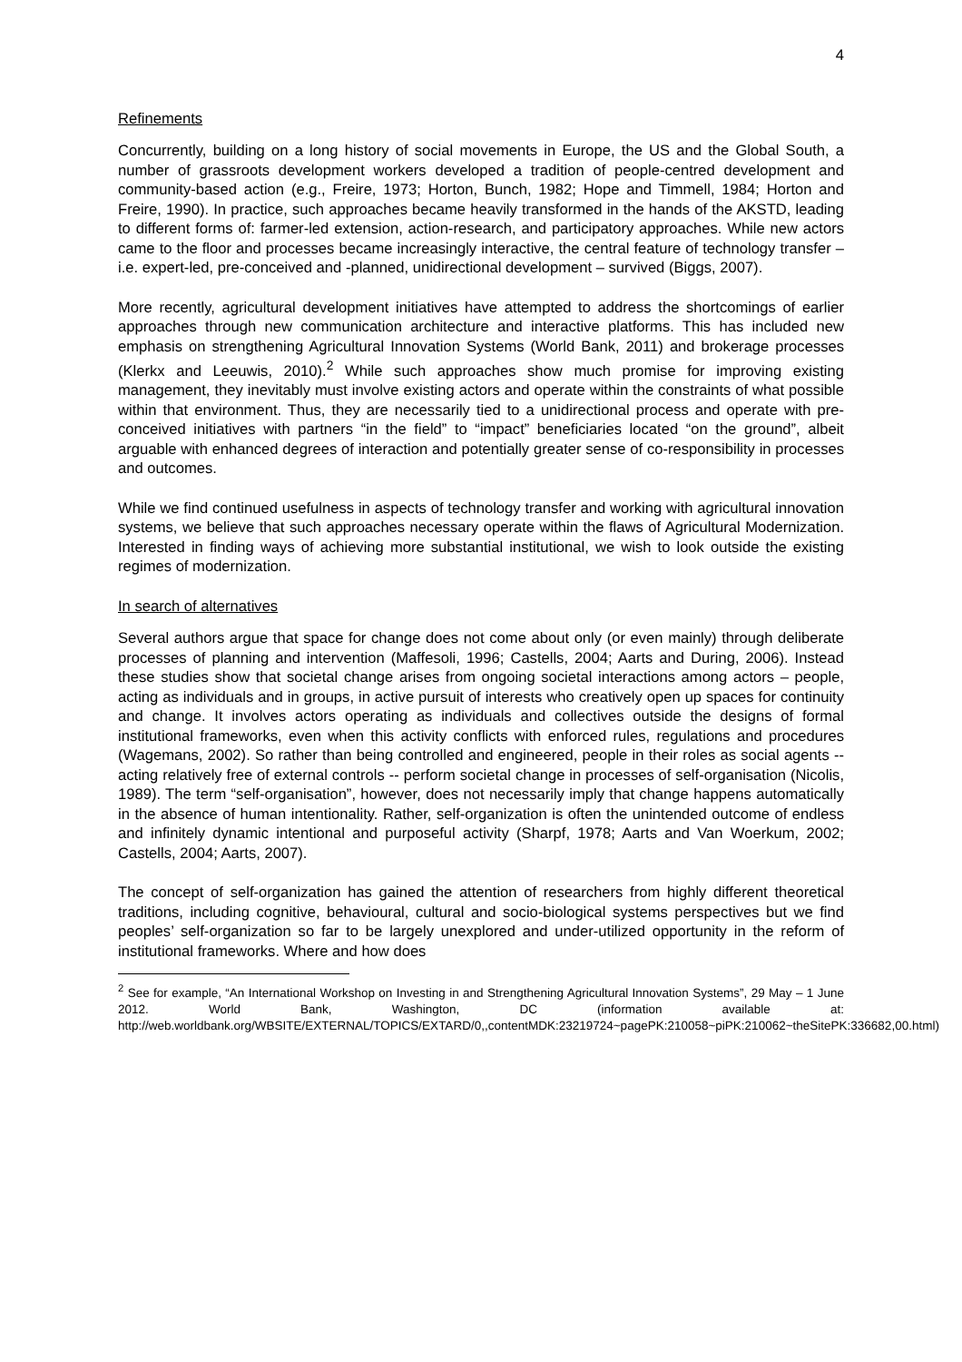4
Refinements
Concurrently, building on a long history of social movements in Europe, the US and the Global South, a number of grassroots development workers developed a tradition of people-centred development and community-based action (e.g., Freire, 1973; Horton, Bunch, 1982; Hope and Timmell, 1984; Horton and Freire, 1990). In practice, such approaches became heavily transformed in the hands of the AKSTD, leading to different forms of: farmer-led extension, action-research, and participatory approaches. While new actors came to the floor and processes became increasingly interactive, the central feature of technology transfer – i.e. expert-led, pre-conceived and -planned, unidirectional development – survived (Biggs, 2007).
More recently, agricultural development initiatives have attempted to address the shortcomings of earlier approaches through new communication architecture and interactive platforms. This has included new emphasis on strengthening Agricultural Innovation Systems (World Bank, 2011) and brokerage processes (Klerkx and Leeuwis, 2010).<sup>2</sup> While such approaches show much promise for improving existing management, they inevitably must involve existing actors and operate within the constraints of what possible within that environment. Thus, they are necessarily tied to a unidirectional process and operate with pre-conceived initiatives with partners “in the field” to “impact” beneficiaries located “on the ground”, albeit arguable with enhanced degrees of interaction and potentially greater sense of co-responsibility in processes and outcomes.
While we find continued usefulness in aspects of technology transfer and working with agricultural innovation systems, we believe that such approaches necessary operate within the flaws of Agricultural Modernization. Interested in finding ways of achieving more substantial institutional, we wish to look outside the existing regimes of modernization.
In search of alternatives
Several authors argue that space for change does not come about only (or even mainly) through deliberate processes of planning and intervention (Maffesoli, 1996; Castells, 2004; Aarts and During, 2006). Instead these studies show that societal change arises from ongoing societal interactions among actors – people, acting as individuals and in groups, in active pursuit of interests who creatively open up spaces for continuity and change. It involves actors operating as individuals and collectives outside the designs of formal institutional frameworks, even when this activity conflicts with enforced rules, regulations and procedures (Wagemans, 2002). So rather than being controlled and engineered, people in their roles as social agents -- acting relatively free of external controls -- perform societal change in processes of self-organisation (Nicolis, 1989). The term “self-organisation”, however, does not necessarily imply that change happens automatically in the absence of human intentionality. Rather, self-organization is often the unintended outcome of endless and infinitely dynamic intentional and purposeful activity (Sharpf, 1978; Aarts and Van Woerkum, 2002; Castells, 2004; Aarts, 2007).
The concept of self-organization has gained the attention of researchers from highly different theoretical traditions, including cognitive, behavioural, cultural and socio-biological systems perspectives but we find peoples’ self-organization so far to be largely unexplored and under-utilized opportunity in the reform of institutional frameworks. Where and how does
<sup>2</sup> See for example, “An International Workshop on Investing in and Strengthening Agricultural Innovation Systems”, 29 May – 1 June 2012. World Bank, Washington, DC (information available at: http://web.worldbank.org/WBSITE/EXTERNAL/TOPICS/EXTARD/0,,contentMDK:23219724~pagePK:210058~piPK:210062~theSitePK:336682,00.html)